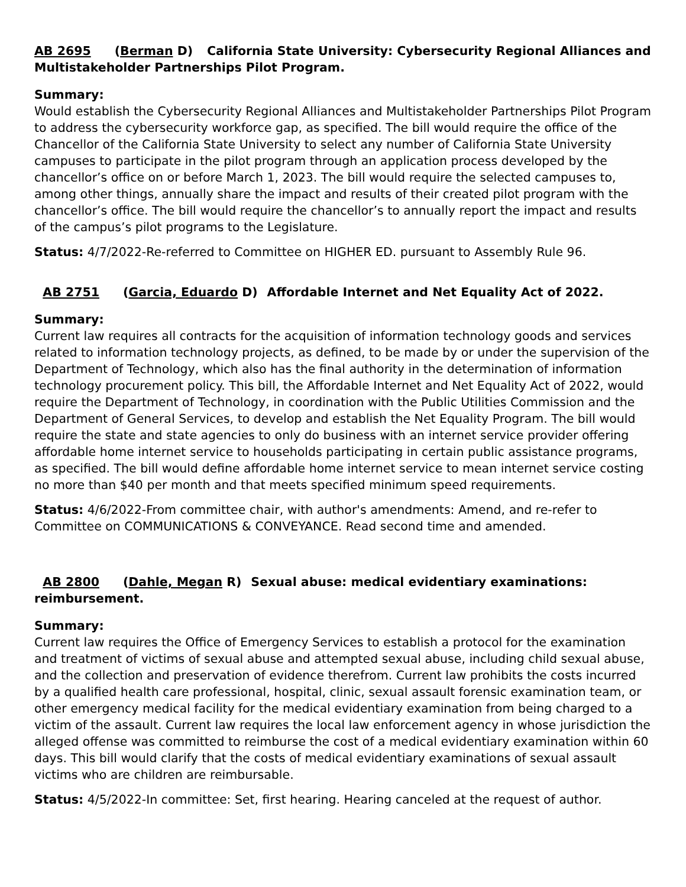AB 2695 (Berman D) California State University: Cybersecurity Regional Alliances and Multistakeholder Partnerships Pilot Program.
Summary:
Would establish the Cybersecurity Regional Alliances and Multistakeholder Partnerships Pilot Program to address the cybersecurity workforce gap, as specified. The bill would require the office of the Chancellor of the California State University to select any number of California State University campuses to participate in the pilot program through an application process developed by the chancellor’s office on or before March 1, 2023. The bill would require the selected campuses to, among other things, annually share the impact and results of their created pilot program with the chancellor’s office. The bill would require the chancellor’s to annually report the impact and results of the campus’s pilot programs to the Legislature.
Status: 4/7/2022-Re-referred to Committee on HIGHER ED. pursuant to Assembly Rule 96.
AB 2751 (Garcia, Eduardo D) Affordable Internet and Net Equality Act of 2022.
Summary:
Current law requires all contracts for the acquisition of information technology goods and services related to information technology projects, as defined, to be made by or under the supervision of the Department of Technology, which also has the final authority in the determination of information technology procurement policy. This bill, the Affordable Internet and Net Equality Act of 2022, would require the Department of Technology, in coordination with the Public Utilities Commission and the Department of General Services, to develop and establish the Net Equality Program. The bill would require the state and state agencies to only do business with an internet service provider offering affordable home internet service to households participating in certain public assistance programs, as specified. The bill would define affordable home internet service to mean internet service costing no more than $40 per month and that meets specified minimum speed requirements.
Status: 4/6/2022-From committee chair, with author's amendments: Amend, and re-refer to Committee on COMMUNICATIONS & CONVEYANCE. Read second time and amended.
AB 2800 (Dahle, Megan R) Sexual abuse: medical evidentiary examinations: reimbursement.
Summary:
Current law requires the Office of Emergency Services to establish a protocol for the examination and treatment of victims of sexual abuse and attempted sexual abuse, including child sexual abuse, and the collection and preservation of evidence therefrom. Current law prohibits the costs incurred by a qualified health care professional, hospital, clinic, sexual assault forensic examination team, or other emergency medical facility for the medical evidentiary examination from being charged to a victim of the assault. Current law requires the local law enforcement agency in whose jurisdiction the alleged offense was committed to reimburse the cost of a medical evidentiary examination within 60 days. This bill would clarify that the costs of medical evidentiary examinations of sexual assault victims who are children are reimbursable.
Status: 4/5/2022-In committee: Set, first hearing. Hearing canceled at the request of author.